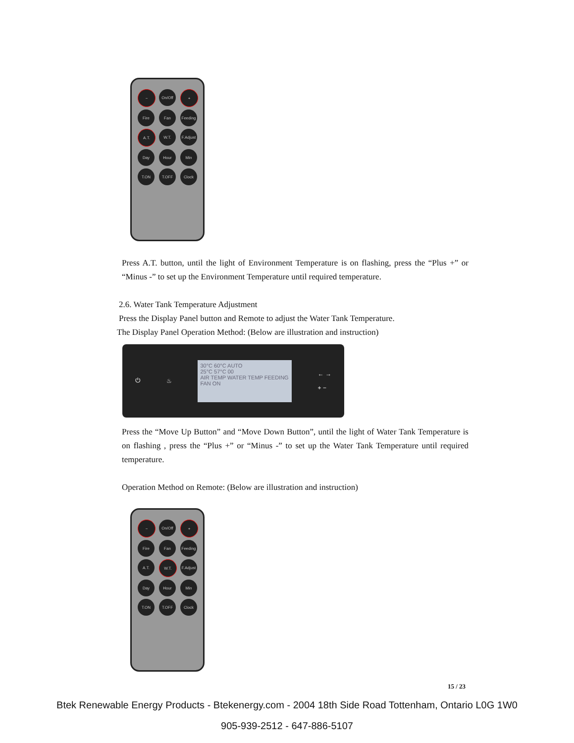−
On/Off
+
Fire
Fan
Feeding
A.T.
W.T.
F.Adjust
Day
Hour
Min
T.ON
T.OFF
Clock
Press A.T. button, until the light of Environment Temperature is on flashing, press the “Plus +” or “Minus -” to set up the Environment Temperature until required temperature.
2.6. Water Tank Temperature Adjustment
Press the Display Panel button and Remote to adjust the Water Tank Temperature.
The Display Panel Operation Method: (Below are illustration and instruction)
⏻ ♨
30°C 60°C AUTO
25°C 57°C 00
AIR TEMP WATER TEMP FEEDING
FAN ON
← →
+ −
Press the “Move Up Button” and “Move Down Button”, until the light of Water Tank Temperature is on flashing , press the “Plus +” or “Minus -” to set up the Water Tank Temperature until required temperature.
Operation Method on Remote: (Below are illustration and instruction)
−
On/Off
+
Fire
Fan
Feeding
A.T.
W.T.
F.Adjust
Day
Hour
Min
T.ON
T.OFF
Clock
15 / 23
Btek Renewable Energy Products - Btekenergy.com - 2004 18th Side Road Tottenham, Ontario L0G 1W0
905-939-2512 - 647-886-5107